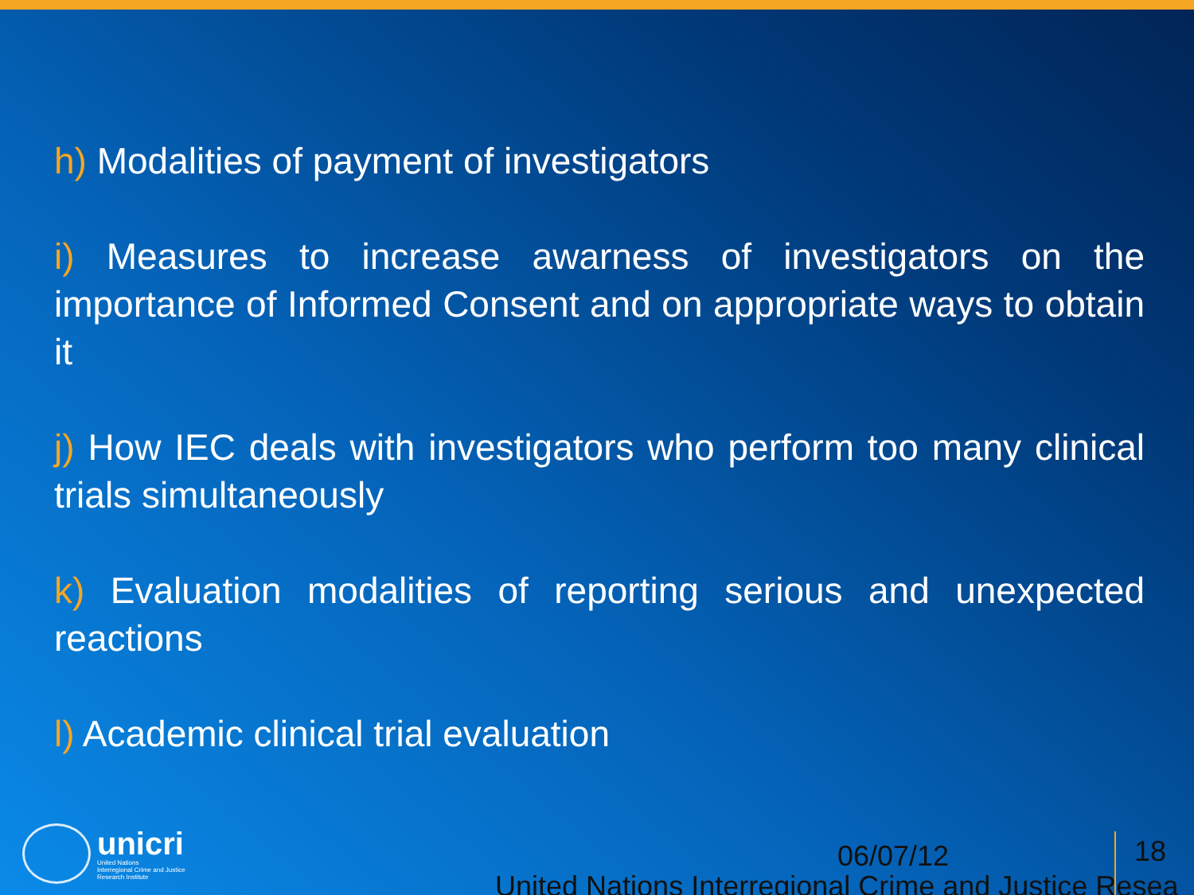h) Modalities of payment of investigators
i) Measures to increase awarness of investigators on the importance of Informed Consent and on appropriate ways to obtain it
j) How IEC deals with investigators who perform too many clinical trials simultaneously
k) Evaluation modalities of reporting serious and unexpected reactions
l) Academic clinical trial evaluation
unicri
United Nations
Interregional Crime and Justice
Research Institute
06/07/12 18
United Nations Interregional Crime and Justice Resea